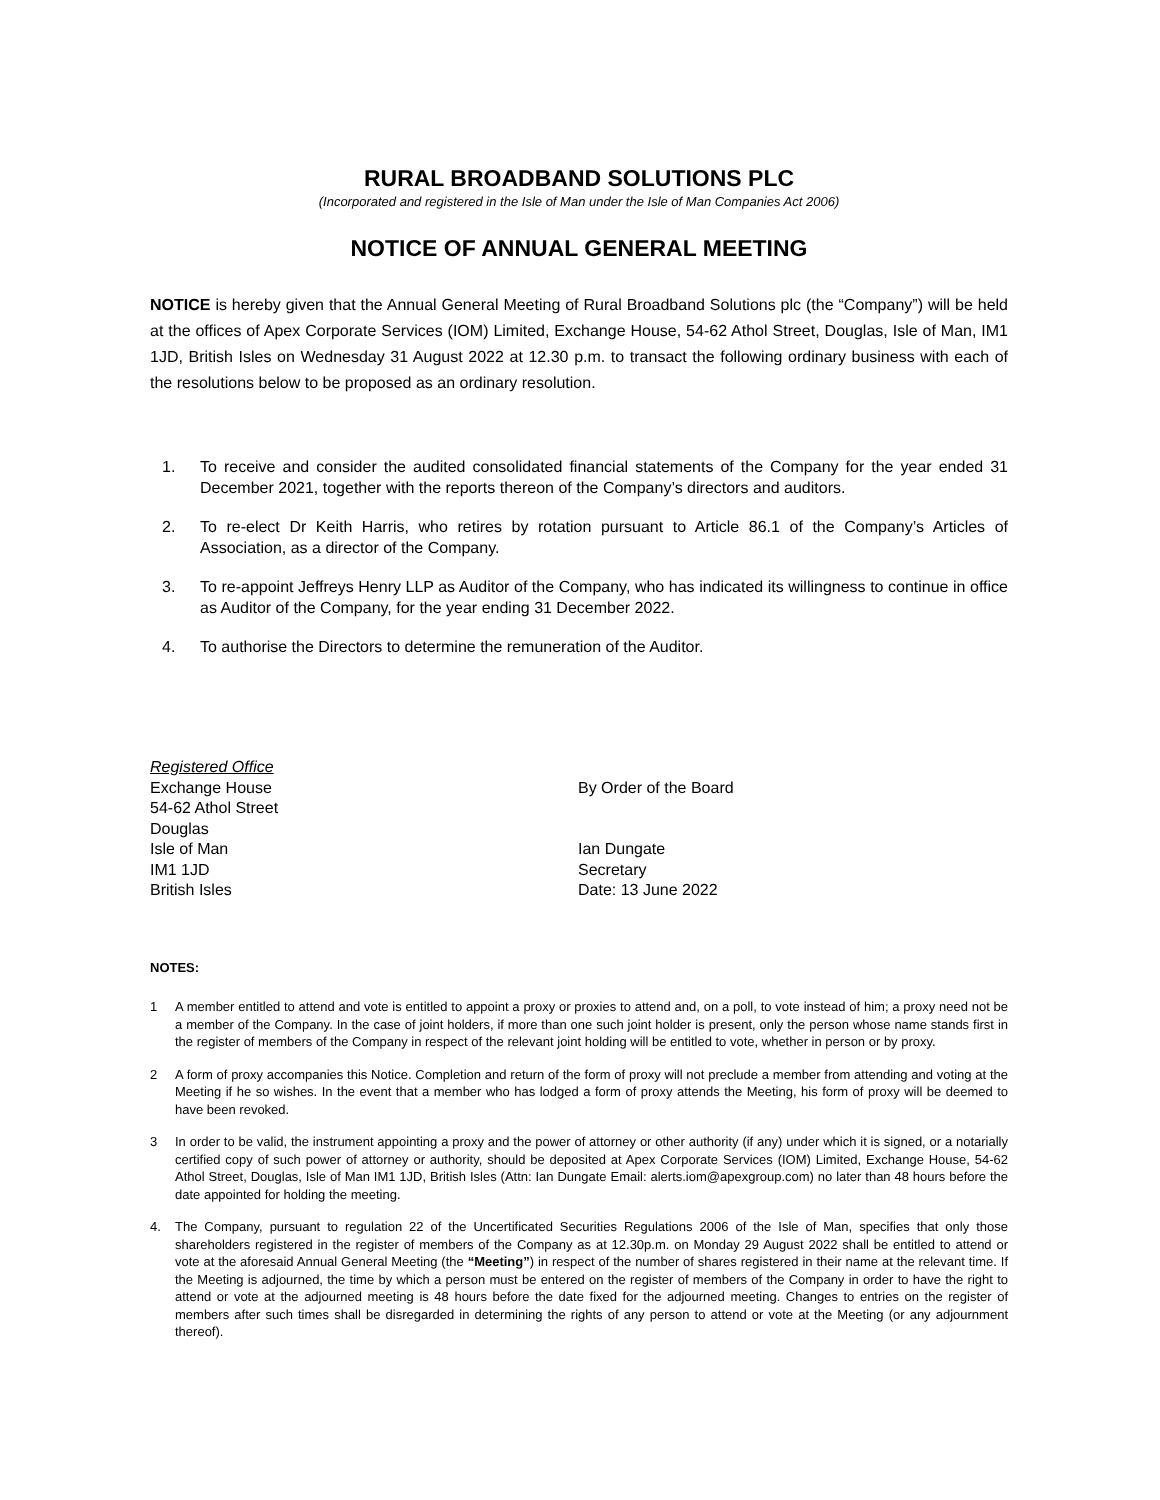RURAL BROADBAND SOLUTIONS PLC
(Incorporated and registered in the Isle of Man under the Isle of Man Companies Act 2006)
NOTICE OF ANNUAL GENERAL MEETING
NOTICE is hereby given that the Annual General Meeting of Rural Broadband Solutions plc (the “Company”) will be held at the offices of Apex Corporate Services (IOM) Limited, Exchange House, 54-62 Athol Street, Douglas, Isle of Man, IM1 1JD, British Isles on Wednesday 31 August 2022 at 12.30 p.m. to transact the following ordinary business with each of the resolutions below to be proposed as an ordinary resolution.
1. To receive and consider the audited consolidated financial statements of the Company for the year ended 31 December 2021, together with the reports thereon of the Company’s directors and auditors.
2. To re-elect Dr Keith Harris, who retires by rotation pursuant to Article 86.1 of the Company’s Articles of Association, as a director of the Company.
3. To re-appoint Jeffreys Henry LLP as Auditor of the Company, who has indicated its willingness to continue in office as Auditor of the Company, for the year ending 31 December 2022.
4. To authorise the Directors to determine the remuneration of the Auditor.
Registered Office
Exchange House
54-62 Athol Street
Douglas
Isle of Man
IM1 1JD
British Isles
By Order of the Board
Ian Dungate
Secretary
Date: 13 June 2022
NOTES:
1 A member entitled to attend and vote is entitled to appoint a proxy or proxies to attend and, on a poll, to vote instead of him; a proxy need not be a member of the Company. In the case of joint holders, if more than one such joint holder is present, only the person whose name stands first in the register of members of the Company in respect of the relevant joint holding will be entitled to vote, whether in person or by proxy.
2 A form of proxy accompanies this Notice. Completion and return of the form of proxy will not preclude a member from attending and voting at the Meeting if he so wishes. In the event that a member who has lodged a form of proxy attends the Meeting, his form of proxy will be deemed to have been revoked.
3 In order to be valid, the instrument appointing a proxy and the power of attorney or other authority (if any) under which it is signed, or a notarially certified copy of such power of attorney or authority, should be deposited at Apex Corporate Services (IOM) Limited, Exchange House, 54-62 Athol Street, Douglas, Isle of Man IM1 1JD, British Isles (Attn: Ian Dungate Email: alerts.iom@apexgroup.com) no later than 48 hours before the date appointed for holding the meeting.
4. The Company, pursuant to regulation 22 of the Uncertificated Securities Regulations 2006 of the Isle of Man, specifies that only those shareholders registered in the register of members of the Company as at 12.30p.m. on Monday 29 August 2022 shall be entitled to attend or vote at the aforesaid Annual General Meeting (the “Meeting”) in respect of the number of shares registered in their name at the relevant time. If the Meeting is adjourned, the time by which a person must be entered on the register of members of the Company in order to have the right to attend or vote at the adjourned meeting is 48 hours before the date fixed for the adjourned meeting. Changes to entries on the register of members after such times shall be disregarded in determining the rights of any person to attend or vote at the Meeting (or any adjournment thereof).